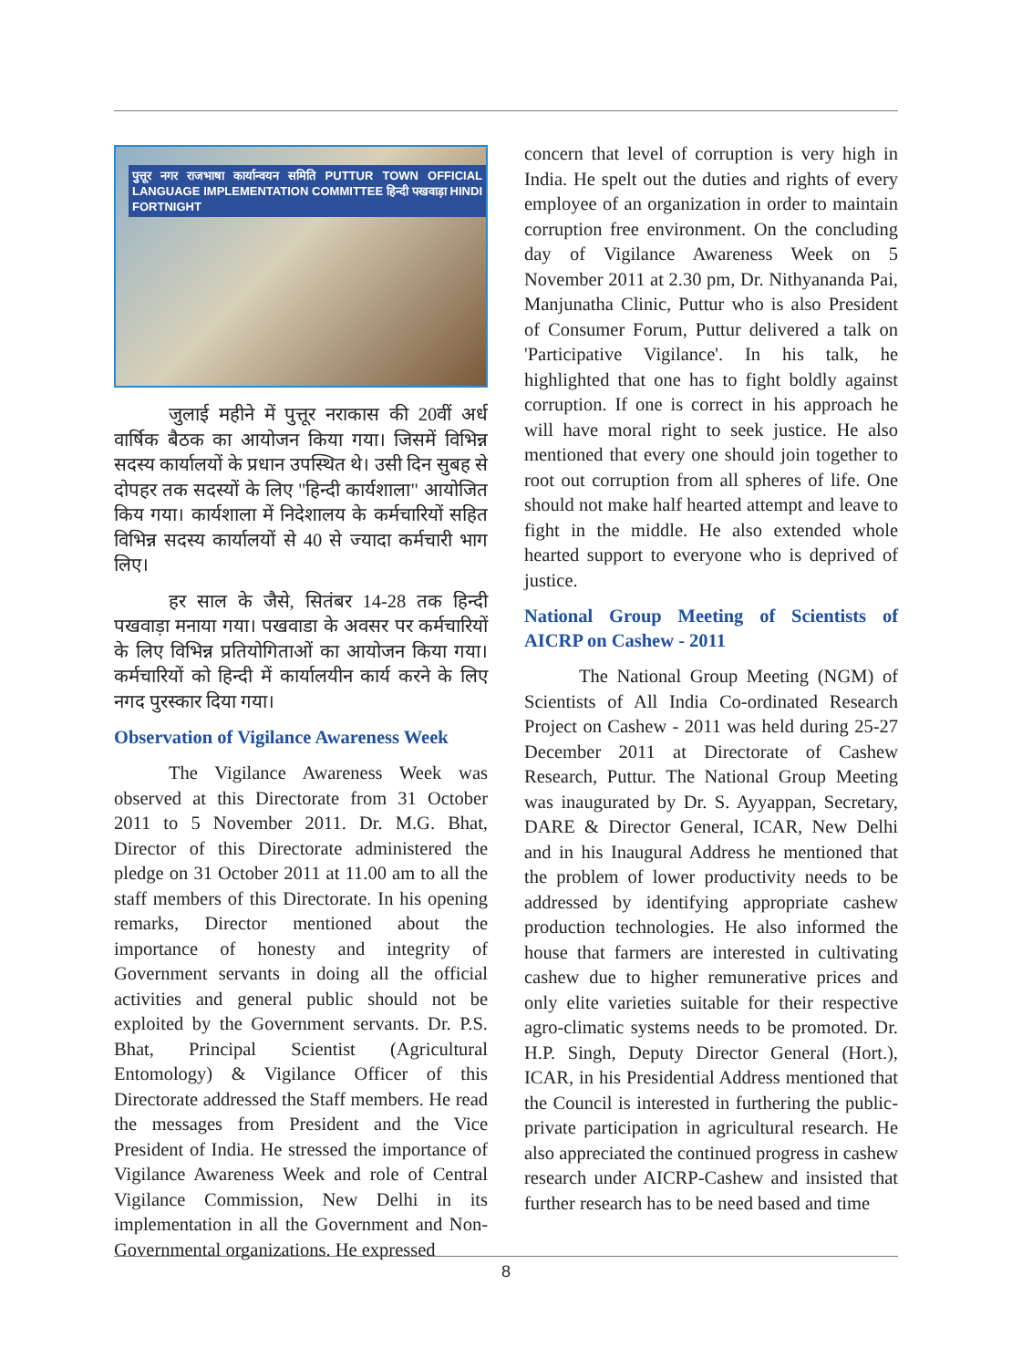पुत्तूर नगर राजभाषा कार्यान्वयन समिति PUTTUR TOWN OFFICIAL LANGUAGE IMPLEMENTATION COMMITTEE हिन्दी पखवाड़ा HINDI FORTNIGHT
जुलाई महीने में पुत्तूर नराकास की 20वीं अर्ध वार्षिक बैठक का आयोजन किया गया। जिसमें विभिन्न सदस्य कार्यालयों के प्रधान उपस्थित थे। उसी दिन सुबह से दोपहर तक सदस्यों के लिए "हिन्दी कार्यशाला" आयोजित किय गया। कार्यशाला में निदेशालय के कर्मचारियों सहित विभिन्न सदस्य कार्यालयों से 40 से ज्यादा कर्मचारी भाग लिए।
हर साल के जैसे, सितंबर 14-28 तक हिन्दी पखवाड़ा मनाया गया। पखवाडा के अवसर पर कर्मचारियों के लिए विभिन्न प्रतियोगिताओं का आयोजन किया गया। कर्मचारियों को हिन्दी में कार्यालयीन कार्य करने के लिए नगद पुरस्कार दिया गया।
Observation of Vigilance Awareness Week
The Vigilance Awareness Week was observed at this Directorate from 31 October 2011 to 5 November 2011. Dr. M.G. Bhat, Director of this Directorate administered the pledge on 31 October 2011 at 11.00 am to all the staff members of this Directorate. In his opening remarks, Director mentioned about the importance of honesty and integrity of Government servants in doing all the official activities and general public should not be exploited by the Government servants. Dr. P.S. Bhat, Principal Scientist (Agricultural Entomology) & Vigilance Officer of this Directorate addressed the Staff members. He read the messages from President and the Vice President of India. He stressed the importance of Vigilance Awareness Week and role of Central Vigilance Commission, New Delhi in its implementation in all the Government and Non-Governmental organizations. He expressed
concern that level of corruption is very high in India. He spelt out the duties and rights of every employee of an organization in order to maintain corruption free environment. On the concluding day of Vigilance Awareness Week on 5 November 2011 at 2.30 pm, Dr. Nithyananda Pai, Manjunatha Clinic, Puttur who is also President of Consumer Forum, Puttur delivered a talk on 'Participative Vigilance'. In his talk, he highlighted that one has to fight boldly against corruption. If one is correct in his approach he will have moral right to seek justice. He also mentioned that every one should join together to root out corruption from all spheres of life. One should not make half hearted attempt and leave to fight in the middle. He also extended whole hearted support to everyone who is deprived of justice.
National Group Meeting of Scientists of AICRP on Cashew - 2011
The National Group Meeting (NGM) of Scientists of All India Co-ordinated Research Project on Cashew - 2011 was held during 25-27 December 2011 at Directorate of Cashew Research, Puttur. The National Group Meeting was inaugurated by Dr. S. Ayyappan, Secretary, DARE & Director General, ICAR, New Delhi and in his Inaugural Address he mentioned that the problem of lower productivity needs to be addressed by identifying appropriate cashew production technologies. He also informed the house that farmers are interested in cultivating cashew due to higher remunerative prices and only elite varieties suitable for their respective agro-climatic systems needs to be promoted. Dr. H.P. Singh, Deputy Director General (Hort.), ICAR, in his Presidential Address mentioned that the Council is interested in furthering the public-private participation in agricultural research. He also appreciated the continued progress in cashew research under AICRP-Cashew and insisted that further research has to be need based and time
8